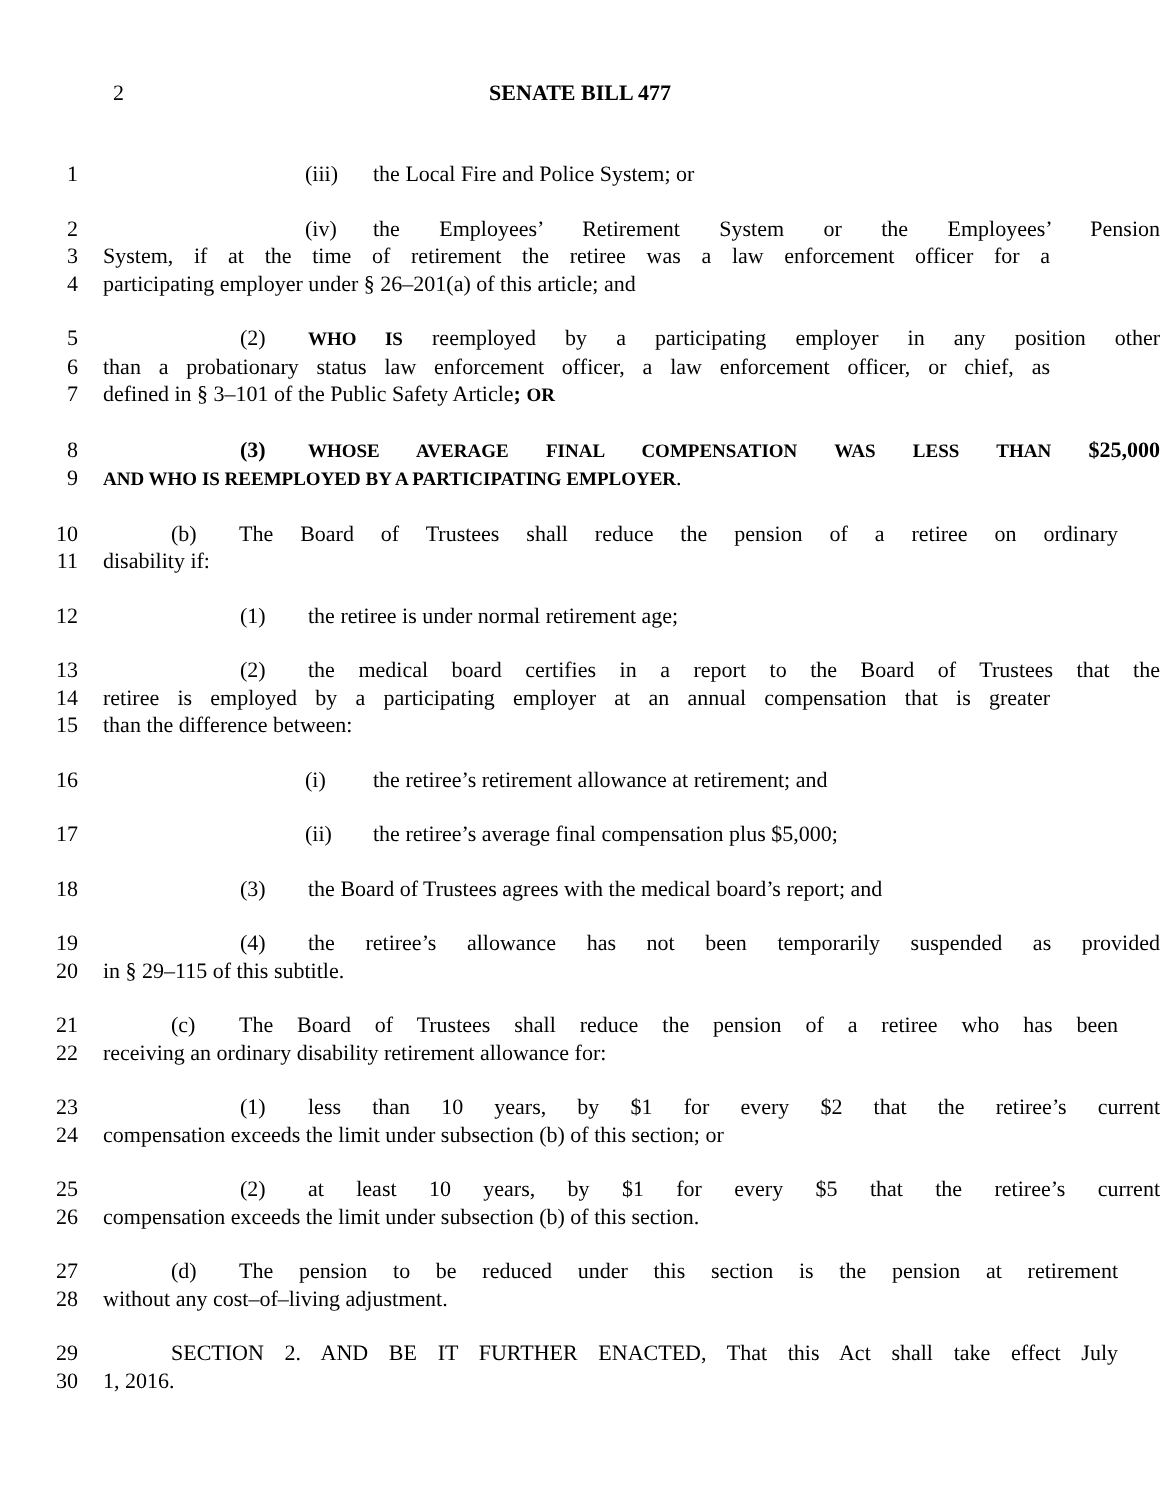2
SENATE BILL 477
1 (iii) the Local Fire and Police System; or
2 (iv) the Employees’ Retirement System or the Employees’ Pension
3 System, if at the time of retirement the retiree was a law enforcement officer for a
4 participating employer under § 26–201(a) of this article; and
5 (2) WHO IS reemployed by a participating employer in any position other
6 than a probationary status law enforcement officer, a law enforcement officer, or chief, as
7 defined in § 3–101 of the Public Safety Article; OR
8 (3) WHOSE AVERAGE FINAL COMPENSATION WAS LESS THAN $25,000
9 AND WHO IS REEMPLOYED BY A PARTICIPATING EMPLOYER.
10 (b) The Board of Trustees shall reduce the pension of a retiree on ordinary
11 disability if:
12 (1) the retiree is under normal retirement age;
13 (2) the medical board certifies in a report to the Board of Trustees that the
14 retiree is employed by a participating employer at an annual compensation that is greater
15 than the difference between:
16 (i) the retiree’s retirement allowance at retirement; and
17 (ii) the retiree’s average final compensation plus $5,000;
18 (3) the Board of Trustees agrees with the medical board’s report; and
19 (4) the retiree’s allowance has not been temporarily suspended as provided
20 in § 29–115 of this subtitle.
21 (c) The Board of Trustees shall reduce the pension of a retiree who has been
22 receiving an ordinary disability retirement allowance for:
23 (1) less than 10 years, by $1 for every $2 that the retiree’s current
24 compensation exceeds the limit under subsection (b) of this section; or
25 (2) at least 10 years, by $1 for every $5 that the retiree’s current
26 compensation exceeds the limit under subsection (b) of this section.
27 (d) The pension to be reduced under this section is the pension at retirement
28 without any cost–of–living adjustment.
29 SECTION 2. AND BE IT FURTHER ENACTED, That this Act shall take effect July
30 1, 2016.